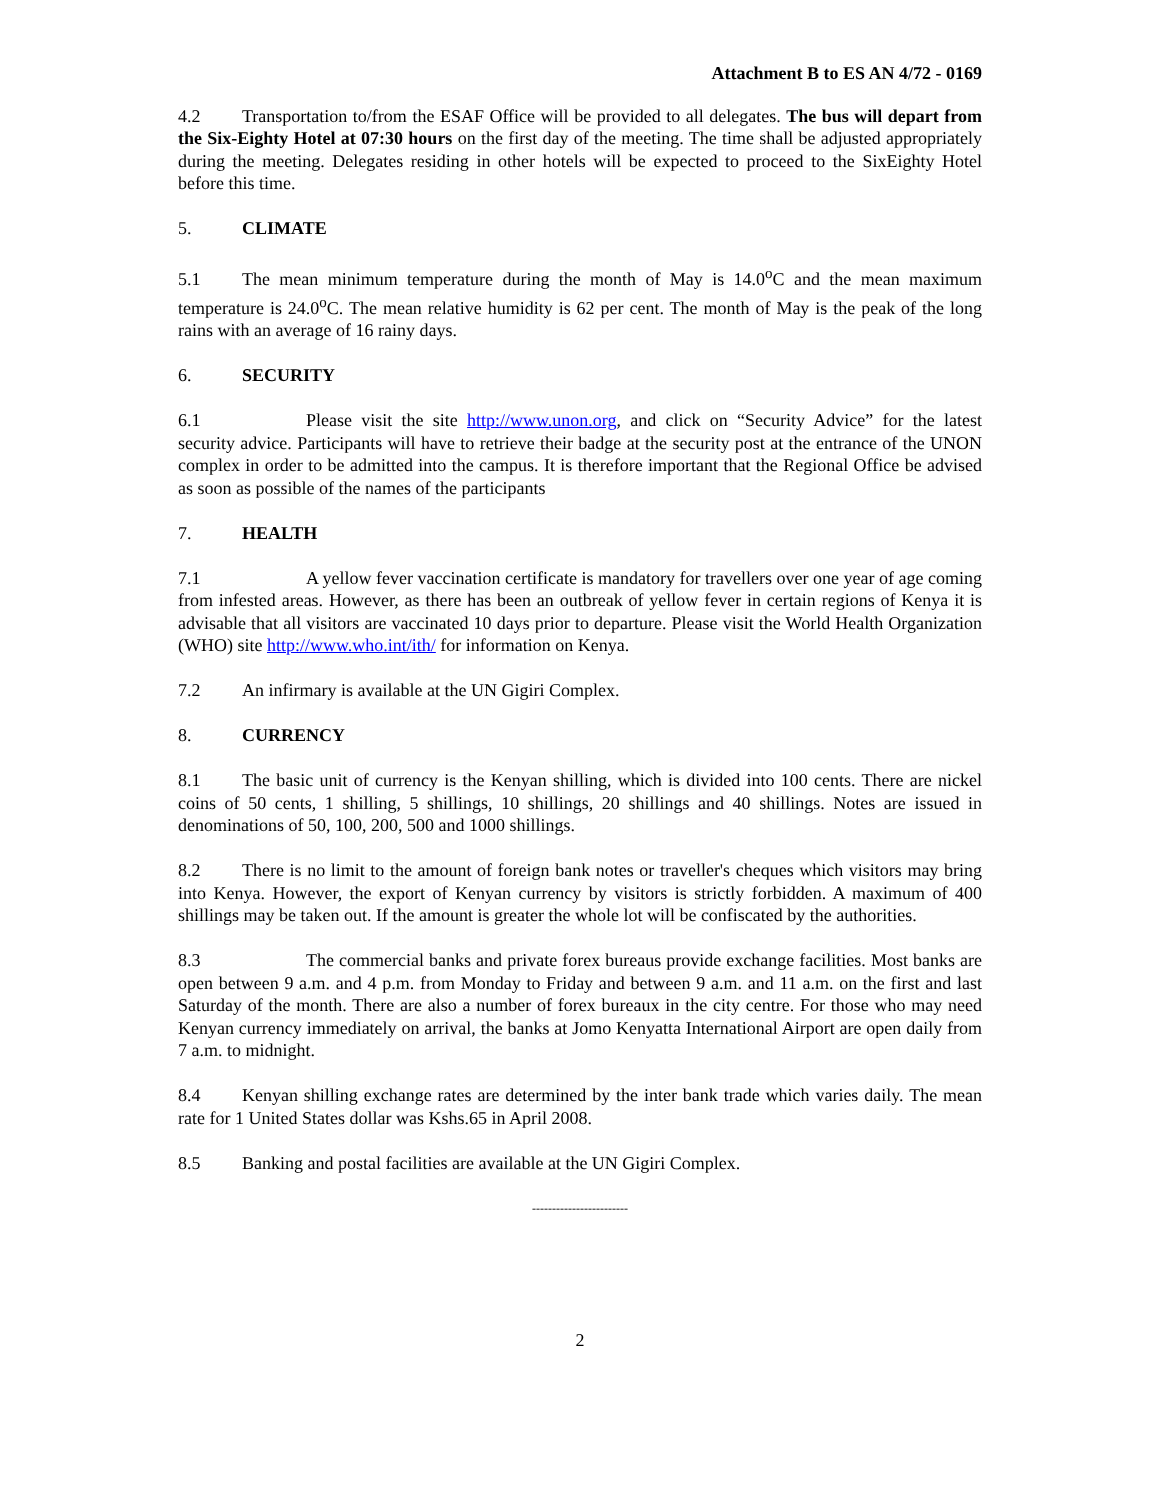Attachment B to ES AN 4/72 - 0169
4.2 Transportation to/from the ESAF Office will be provided to all delegates. The bus will depart from the Six-Eighty Hotel at 07:30 hours on the first day of the meeting. The time shall be adjusted appropriately during the meeting. Delegates residing in other hotels will be expected to proceed to the SixEighty Hotel before this time.
5. CLIMATE
5.1 The mean minimum temperature during the month of May is 14.0<sup>o</sup>C and the mean maximum temperature is 24.0<sup>o</sup>C. The mean relative humidity is 62 per cent. The month of May is the peak of the long rains with an average of 16 rainy days.
6. SECURITY
6.1 Please visit the site http://www.unon.org, and click on “Security Advice” for the latest security advice. Participants will have to retrieve their badge at the security post at the entrance of the UNON complex in order to be admitted into the campus. It is therefore important that the Regional Office be advised as soon as possible of the names of the participants
7. HEALTH
7.1 A yellow fever vaccination certificate is mandatory for travellers over one year of age coming from infested areas. However, as there has been an outbreak of yellow fever in certain regions of Kenya it is advisable that all visitors are vaccinated 10 days prior to departure. Please visit the World Health Organization (WHO) site http://www.who.int/ith/ for information on Kenya.
7.2 An infirmary is available at the UN Gigiri Complex.
8. CURRENCY
8.1 The basic unit of currency is the Kenyan shilling, which is divided into 100 cents. There are nickel coins of 50 cents, 1 shilling, 5 shillings, 10 shillings, 20 shillings and 40 shillings. Notes are issued in denominations of 50, 100, 200, 500 and 1000 shillings.
8.2 There is no limit to the amount of foreign bank notes or traveller's cheques which visitors may bring into Kenya. However, the export of Kenyan currency by visitors is strictly forbidden. A maximum of 400 shillings may be taken out. If the amount is greater the whole lot will be confiscated by the authorities.
8.3 The commercial banks and private forex bureaus provide exchange facilities. Most banks are open between 9 a.m. and 4 p.m. from Monday to Friday and between 9 a.m. and 11 a.m. on the first and last Saturday of the month. There are also a number of forex bureaux in the city centre. For those who may need Kenyan currency immediately on arrival, the banks at Jomo Kenyatta International Airport are open daily from 7 a.m. to midnight.
8.4 Kenyan shilling exchange rates are determined by the inter bank trade which varies daily. The mean rate for 1 United States dollar was Kshs.65 in April 2008.
8.5 Banking and postal facilities are available at the UN Gigiri Complex.
------------------------
2